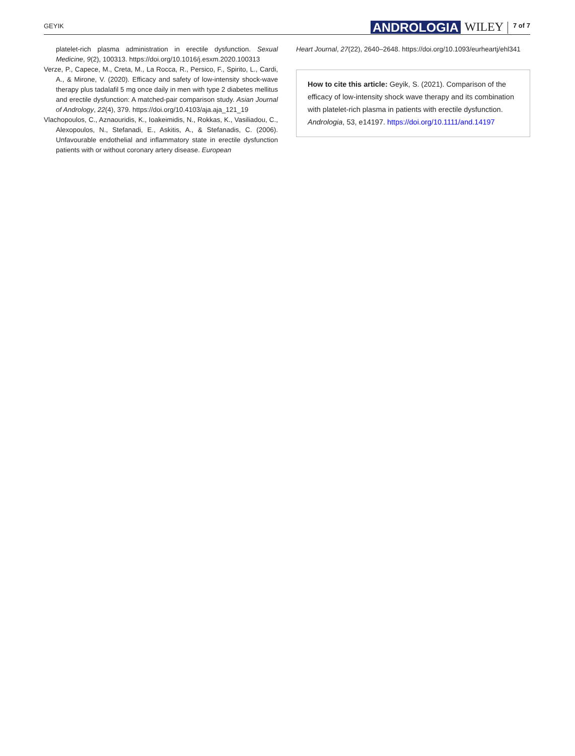GEYIK ANDROLOGIA WILEY 7 of 7
platelet-rich plasma administration in erectile dysfunction. Sexual Medicine, 9(2), 100313. https://doi.org/10.1016/j.esxm.2020.100313
Verze, P., Capece, M., Creta, M., La Rocca, R., Persico, F., Spirito, L., Cardi, A., & Mirone, V. (2020). Efficacy and safety of low-intensity shock-wave therapy plus tadalafil 5 mg once daily in men with type 2 diabetes mellitus and erectile dysfunction: A matched-pair comparison study. Asian Journal of Andrology, 22(4), 379. https://doi.org/10.4103/aja.aja_121_19
Vlachopoulos, C., Aznaouridis, K., Ioakeimidis, N., Rokkas, K., Vasiliadou, C., Alexopoulos, N., Stefanadi, E., Askitis, A., & Stefanadis, C. (2006). Unfavourable endothelial and inflammatory state in erectile dysfunction patients with or without coronary artery disease. European
Heart Journal, 27(22), 2640–2648. https://doi.org/10.1093/eurheartj/ehl341
How to cite this article: Geyik, S. (2021). Comparison of the efficacy of low-intensity shock wave therapy and its combination with platelet-rich plasma in patients with erectile dysfunction. Andrologia, 53, e14197. https://doi.org/10.1111/and.14197